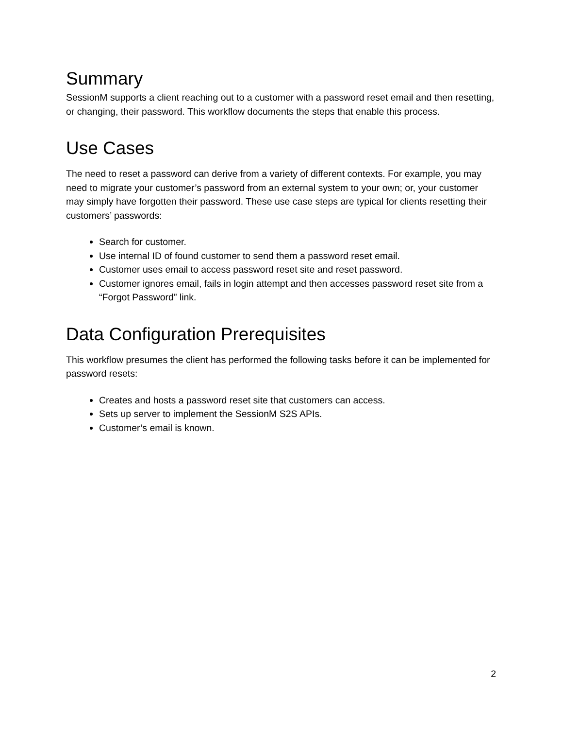Summary
SessionM supports a client reaching out to a customer with a password reset email and then resetting, or changing, their password. This workflow documents the steps that enable this process.
Use Cases
The need to reset a password can derive from a variety of different contexts. For example, you may need to migrate your customer’s password from an external system to your own; or, your customer may simply have forgotten their password. These use case steps are typical for clients resetting their customers’ passwords:
Search for customer.
Use internal ID of found customer to send them a password reset email.
Customer uses email to access password reset site and reset password.
Customer ignores email, fails in login attempt and then accesses password reset site from a “Forgot Password” link.
Data Configuration Prerequisites
This workflow presumes the client has performed the following tasks before it can be implemented for password resets:
Creates and hosts a password reset site that customers can access.
Sets up server to implement the SessionM S2S APIs.
Customer’s email is known.
2